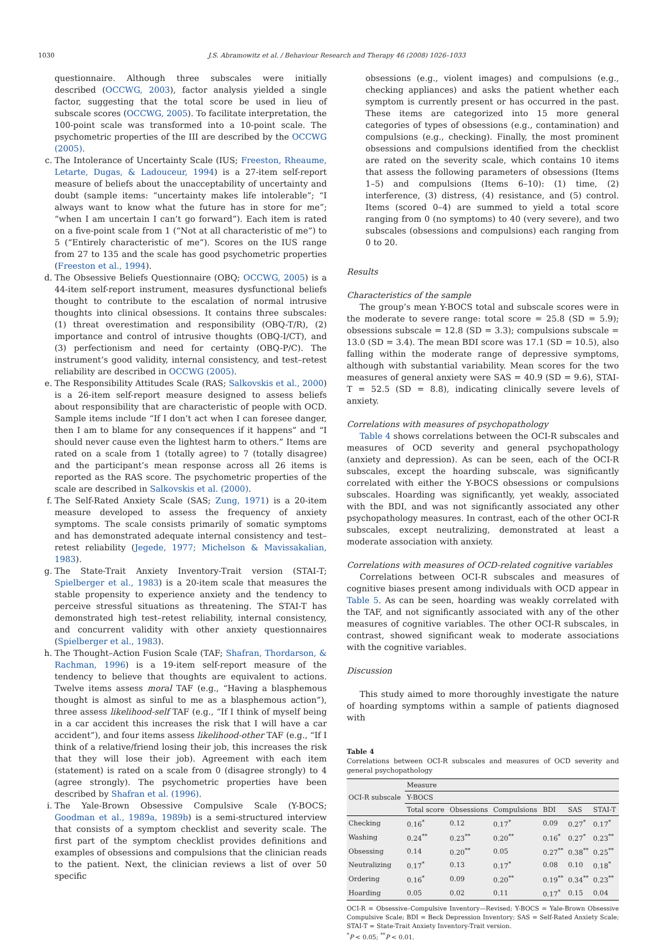1030 J.S. Abramowitz et al. / Behaviour Research and Therapy 46 (2008) 1026–1033
questionnaire. Although three subscales were initially described (OCCWG, 2003), factor analysis yielded a single factor, suggesting that the total score be used in lieu of subscale scores (OCCWG, 2005). To facilitate interpretation, the 100-point scale was transformed into a 10-point scale. The psychometric properties of the III are described by the OCCWG (2005).
c. The Intolerance of Uncertainty Scale (IUS; Freeston, Rheaume, Letarte, Dugas, & Ladouceur, 1994) is a 27-item self-report measure of beliefs about the unacceptability of uncertainty and doubt (sample items: “uncertainty makes life intolerable”; “I always want to know what the future has in store for me”; “when I am uncertain I can’t go forward”). Each item is rated on a five-point scale from 1 (“Not at all characteristic of me”) to 5 (“Entirely characteristic of me”). Scores on the IUS range from 27 to 135 and the scale has good psychometric properties (Freeston et al., 1994).
d. The Obsessive Beliefs Questionnaire (OBQ; OCCWG, 2005) is a 44-item self-report instrument, measures dysfunctional beliefs thought to contribute to the escalation of normal intrusive thoughts into clinical obsessions. It contains three subscales: (1) threat overestimation and responsibility (OBQ-T/R), (2) importance and control of intrusive thoughts (OBQ-I/CT), and (3) perfectionism and need for certainty (OBQ-P/C). The instrument’s good validity, internal consistency, and test–retest reliability are described in OCCWG (2005).
e. The Responsibility Attitudes Scale (RAS; Salkovskis et al., 2000) is a 26-item self-report measure designed to assess beliefs about responsibility that are characteristic of people with OCD. Sample items include “If I don’t act when I can foresee danger, then I am to blame for any consequences if it happens” and “I should never cause even the lightest harm to others.” Items are rated on a scale from 1 (totally agree) to 7 (totally disagree) and the participant’s mean response across all 26 items is reported as the RAS score. The psychometric properties of the scale are described in Salkovskis et al. (2000).
f. The Self-Rated Anxiety Scale (SAS; Zung, 1971) is a 20-item measure developed to assess the frequency of anxiety symptoms. The scale consists primarily of somatic symptoms and has demonstrated adequate internal consistency and test–retest reliability (Jegede, 1977; Michelson & Mavissakalian, 1983).
g. The State-Trait Anxiety Inventory-Trait version (STAI-T; Spielberger et al., 1983) is a 20-item scale that measures the stable propensity to experience anxiety and the tendency to perceive stressful situations as threatening. The STAI-T has demonstrated high test–retest reliability, internal consistency, and concurrent validity with other anxiety questionnaires (Spielberger et al., 1983).
h. The Thought–Action Fusion Scale (TAF; Shafran, Thordarson, & Rachman, 1996) is a 19-item self-report measure of the tendency to believe that thoughts are equivalent to actions. Twelve items assess moral TAF (e.g., “Having a blasphemous thought is almost as sinful to me as a blasphemous action”), three assess likelihood-self TAF (e.g., “If I think of myself being in a car accident this increases the risk that I will have a car accident”), and four items assess likelihood-other TAF (e.g., “If I think of a relative/friend losing their job, this increases the risk that they will lose their job). Agreement with each item (statement) is rated on a scale from 0 (disagree strongly) to 4 (agree strongly). The psychometric properties have been described by Shafran et al. (1996).
i. The Yale-Brown Obsessive Compulsive Scale (Y-BOCS; Goodman et al., 1989a, 1989b) is a semi-structured interview that consists of a symptom checklist and severity scale. The first part of the symptom checklist provides definitions and examples of obsessions and compulsions that the clinician reads to the patient. Next, the clinician reviews a list of over 50 specific
obsessions (e.g., violent images) and compulsions (e.g., checking appliances) and asks the patient whether each symptom is currently present or has occurred in the past. These items are categorized into 15 more general categories of types of obsessions (e.g., contamination) and compulsions (e.g., checking). Finally, the most prominent obsessions and compulsions identified from the checklist are rated on the severity scale, which contains 10 items that assess the following parameters of obsessions (Items 1–5) and compulsions (Items 6–10): (1) time, (2) interference, (3) distress, (4) resistance, and (5) control. Items (scored 0–4) are summed to yield a total score ranging from 0 (no symptoms) to 40 (very severe), and two subscales (obsessions and compulsions) each ranging from 0 to 20.
Results
Characteristics of the sample
The group’s mean Y-BOCS total and subscale scores were in the moderate to severe range: total score = 25.8 (SD = 5.9); obsessions subscale = 12.8 (SD = 3.3); compulsions subscale = 13.0 (SD = 3.4). The mean BDI score was 17.1 (SD = 10.5), also falling within the moderate range of depressive symptoms, although with substantial variability. Mean scores for the two measures of general anxiety were SAS = 40.9 (SD = 9.6), STAI-T = 52.5 (SD = 8.8), indicating clinically severe levels of anxiety.
Correlations with measures of psychopathology
Table 4 shows correlations between the OCI-R subscales and measures of OCD severity and general psychopathology (anxiety and depression). As can be seen, each of the OCI-R subscales, except the hoarding subscale, was significantly correlated with either the Y-BOCS obsessions or compulsions subscales. Hoarding was significantly, yet weakly, associated with the BDI, and was not significantly associated any other psychopathology measures. In contrast, each of the other OCI-R subscales, except neutralizing, demonstrated at least a moderate association with anxiety.
Correlations with measures of OCD-related cognitive variables
Correlations between OCI-R subscales and measures of cognitive biases present among individuals with OCD appear in Table 5. As can be seen, hoarding was weakly correlated with the TAF, and not significantly associated with any of the other measures of cognitive variables. The other OCI-R subscales, in contrast, showed significant weak to moderate associations with the cognitive variables.
Discussion
This study aimed to more thoroughly investigate the nature of hoarding symptoms within a sample of patients diagnosed with
Table 4
Correlations between OCI-R subscales and measures of OCD severity and general psychopathology
| OCI-R subscale | Measure | | | | | |
| --- | --- | --- | --- | --- | --- | --- |
| | Y-BOCS | | | | | |
| | Total score | Obsessions | Compulsions | BDI | SAS | STAI-T |
| Checking | 0.16<sup>*</sup> | 0.12 | 0.17<sup>*</sup> | 0.09 | 0.27<sup>*</sup> | 0.17<sup>*</sup> |
| Washing | 0.24<sup>**</sup> | 0.23<sup>**</sup> | 0.20<sup>**</sup> | 0.16<sup>*</sup> | 0.27<sup>*</sup> | 0.23<sup>**</sup> |
| Obsessing | 0.14 | 0.20<sup>**</sup> | 0.05 | 0.27<sup>**</sup> | 0.38<sup>**</sup> | 0.25<sup>**</sup> |
| Neutralizing | 0.17<sup>*</sup> | 0.13 | 0.17<sup>*</sup> | 0.08 | 0.10 | 0.18<sup>*</sup> |
| Ordering | 0.16<sup>*</sup> | 0.09 | 0.20<sup>**</sup> | 0.19<sup>**</sup> | 0.34<sup>**</sup> | 0.23<sup>**</sup> |
| Hoarding | 0.05 | 0.02 | 0.11 | 0.17<sup>*</sup> | 0.15 | 0.04 |
OCI-R = Obsessive–Compulsive Inventory—Revised; Y-BOCS = Yale-Brown Obsessive Compulsive Scale; BDI = Beck Depression Inventory; SAS = Self-Rated Anxiety Scale; STAI-T = State-Trait Anxiety Inventory-Trait version.
<sup>*</sup> P < 0.05; <sup>**</sup>P < 0.01.